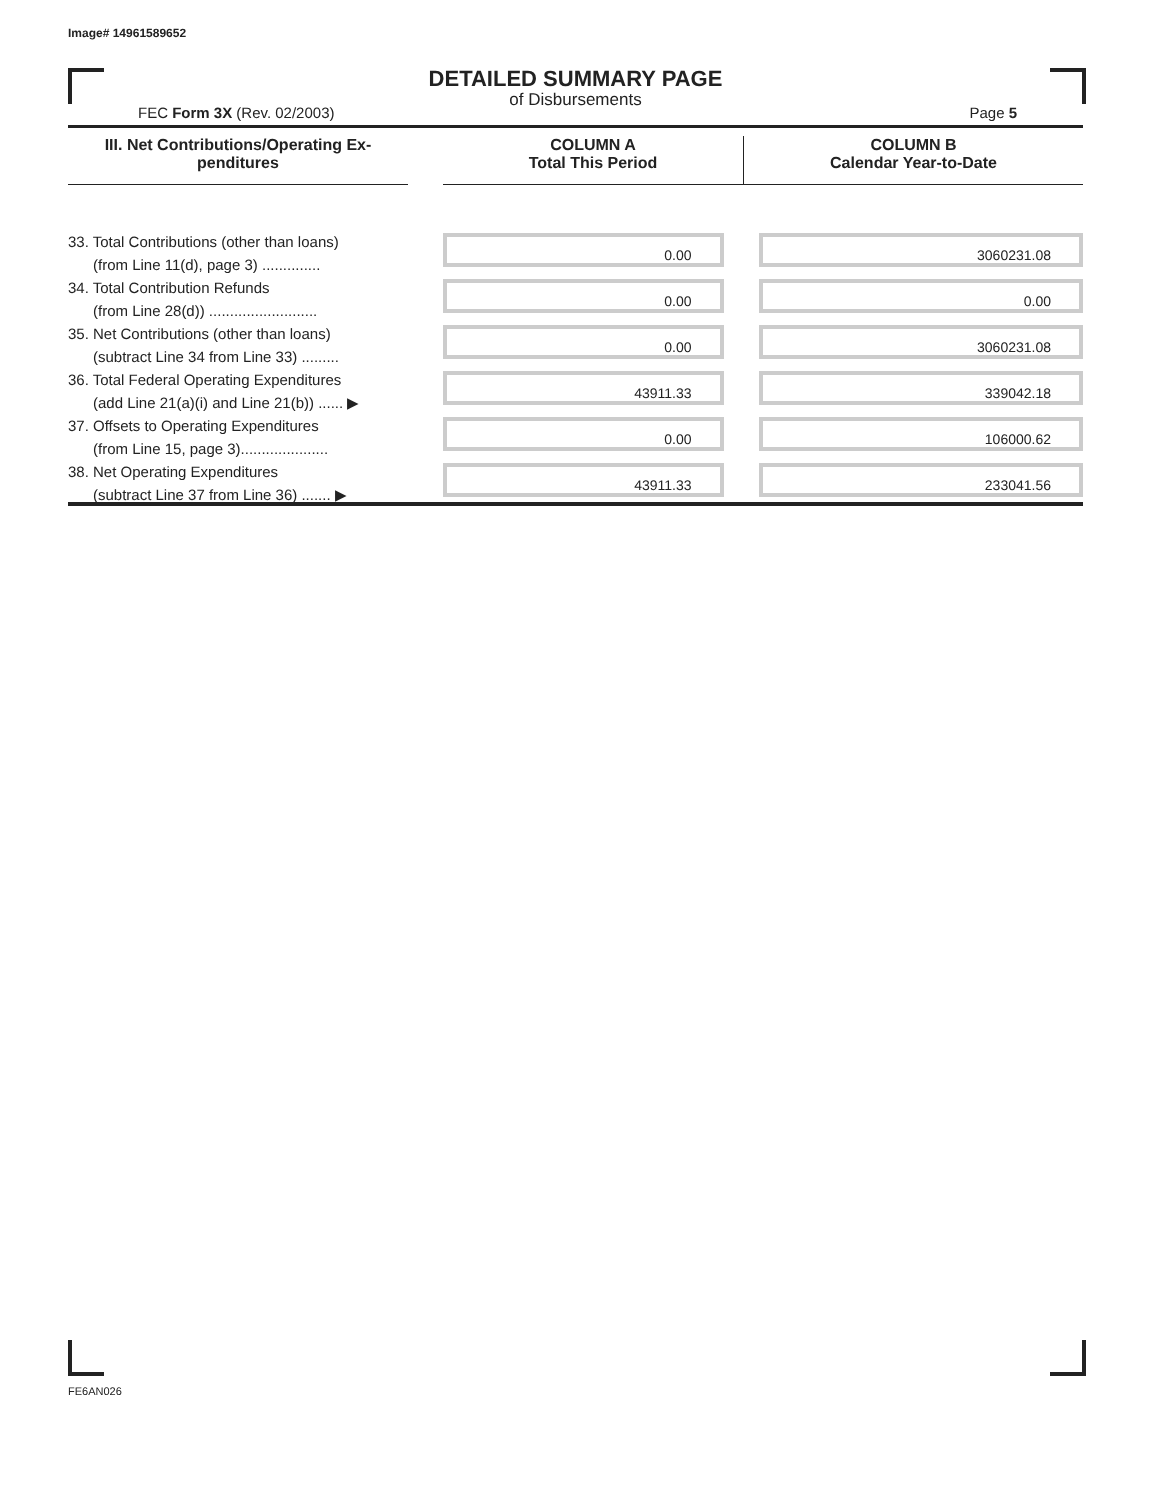Image# 14961589652
DETAILED SUMMARY PAGE
of Disbursements
FEC Form 3X (Rev. 02/2003) Page 5
| III. Net Contributions/Operating Ex- penditures | | COLUMN A Total This Period | COLUMN B Calendar Year-to-Date |
| --- | --- | --- | --- |
| 33. Total Contributions (other than loans) (from Line 11(d), page 3) .............. | | 0.00 | 3060231.08 |
| 34. Total Contribution Refunds (from Line 28(d)) .......................... | | 0.00 | 0.00 |
| 35. Net Contributions (other than loans) (subtract Line 34 from Line 33) ......... | | 0.00 | 3060231.08 |
| 36. Total Federal Operating Expenditures (add Line 21(a)(i) and Line 21(b)) ...... ▶ | | 43911.33 | 339042.18 |
| 37. Offsets to Operating Expenditures (from Line 15, page 3)..................... | | 0.00 | 106000.62 |
| 38. Net Operating Expenditures (subtract Line 37 from Line 36) ....... ▶ | | 43911.33 | 233041.56 |
FE6AN026